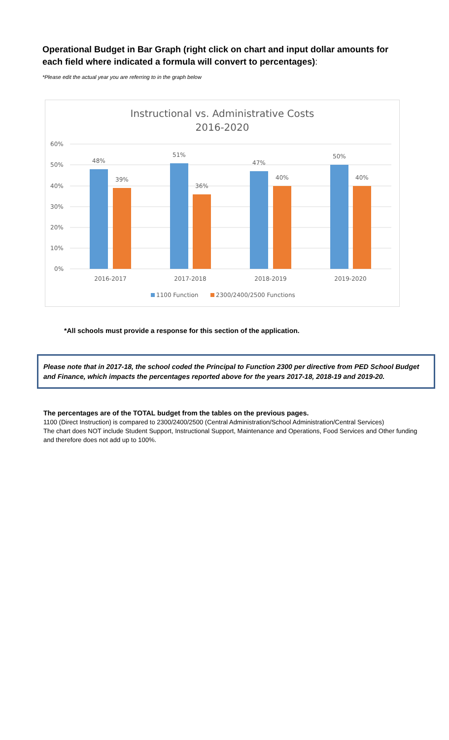Operational Budget in Bar Graph (right click on chart and input dollar amounts for each field where indicated a formula will convert to percentages):
*Please edit the actual year you are referring to in the graph below
Instructional vs. Administrative Costs
2016-2020
60%
50%
40%
30%
20%
10%
0%
48%
39%
51%
36%
47%
40%
50%
40%
2016-2017
2017-2018
2018-2019
2019-2020
1100 Function
2300/2400/2500 Functions
*All schools must provide a response for this section of the application.
Please note that in 2017-18, the school coded the Principal to Function 2300 per directive from PED School Budget and Finance, which impacts the percentages reported above for the years 2017-18, 2018-19 and 2019-20.
The percentages are of the TOTAL budget from the tables on the previous pages.
1100 (Direct Instruction) is compared to 2300/2400/2500 (Central Administration/School Administration/Central Services)
The chart does NOT include Student Support, Instructional Support, Maintenance and Operations, Food Services and Other funding and therefore does not add up to 100%.